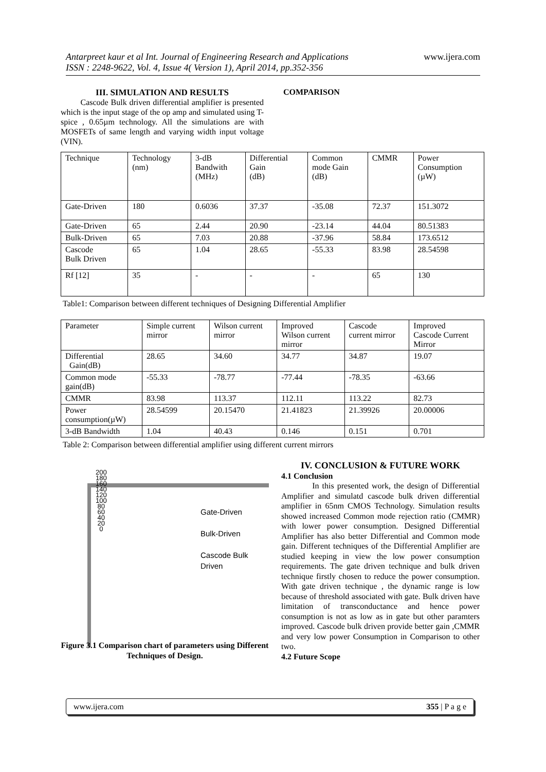www.ijera.com
Antarpreet kaur et al Int. Journal of Engineering Research and Applications
ISSN : 2248-9622, Vol. 4, Issue 4( Version 1), April 2014, pp.352-356
III. SIMULATION AND RESULTS
Cascode Bulk driven differential amplifier is presented which is the input stage of the op amp and simulated using T-spice , 0.65µm technology. All the simulations are with MOSFETs of same length and varying width input voltage (VIN).
COMPARISON
| Technique | Technology (nm) | 3-dB Bandwith (MHz) | Differential Gain (dB) | Common mode Gain (dB) | CMMR | Power Consumption (µW) |
| Gate-Driven | 180 | 0.6036 | 37.37 | -35.08 | 72.37 | 151.3072 |
| Gate-Driven | 65 | 2.44 | 20.90 | -23.14 | 44.04 | 80.51383 |
| Bulk-Driven | 65 | 7.03 | 20.88 | -37.96 | 58.84 | 173.6512 |
| Cascode Bulk Driven | 65 | 1.04 | 28.65 | -55.33 | 83.98 | 28.54598 |
| Rf [12] | 35 | - | - | - | 65 | 130 |
Table1: Comparison between different techniques of Designing Differential Amplifier
| Parameter | Simple current mirror | Wilson current mirror | Improved Wilson current mirror | Cascode current mirror | Improved Cascode Current Mirror |
| Differential Gain(dB) | 28.65 | 34.60 | 34.77 | 34.87 | 19.07 |
| Common mode gain(dB) | -55.33 | -78.77 | -77.44 | -78.35 | -63.66 |
| CMMR | 83.98 | 113.37 | 112.11 | 113.22 | 82.73 |
| Power consumption(µW) | 28.54599 | 20.15470 | 21.41823 | 21.39926 | 20.00006 |
| 3-dB Bandwidth | 1.04 | 40.43 | 0.146 | 0.151 | 0.701 |
Table 2: Comparison between differential amplifier using different current mirrors
200
180
160
140
120
100
80
60
40
20
0
Gate-Driven
Bulk-Driven
Cascode Bulk
Driven
Figure 3.1 Comparison chart of parameters using Different Techniques of Design.
IV. CONCLUSION & FUTURE WORK
4.1 Conclusion
In this presented work, the design of Differential Amplifier and simulatd cascode bulk driven differential amplifier in 65nm CMOS Technology. Simulation results showed increased Common mode rejection ratio (CMMR) with lower power consumption. Designed Differential Amplifier has also better Differential and Common mode gain. Different techniques of the Differential Amplifier are studied keeping in view the low power consumption requirements. The gate driven technique and bulk driven technique firstly chosen to reduce the power consumption. With gate driven technique , the dynamic range is low because of threshold associated with gate. Bulk driven have limitation of transconductance and hence power consumption is not as low as in gate but other paramters improved. Cascode bulk driven provide better gain ,CMMR and very low power Consumption in Comparison to other two.
4.2 Future Scope
www.ijera.com 355 | P a g e